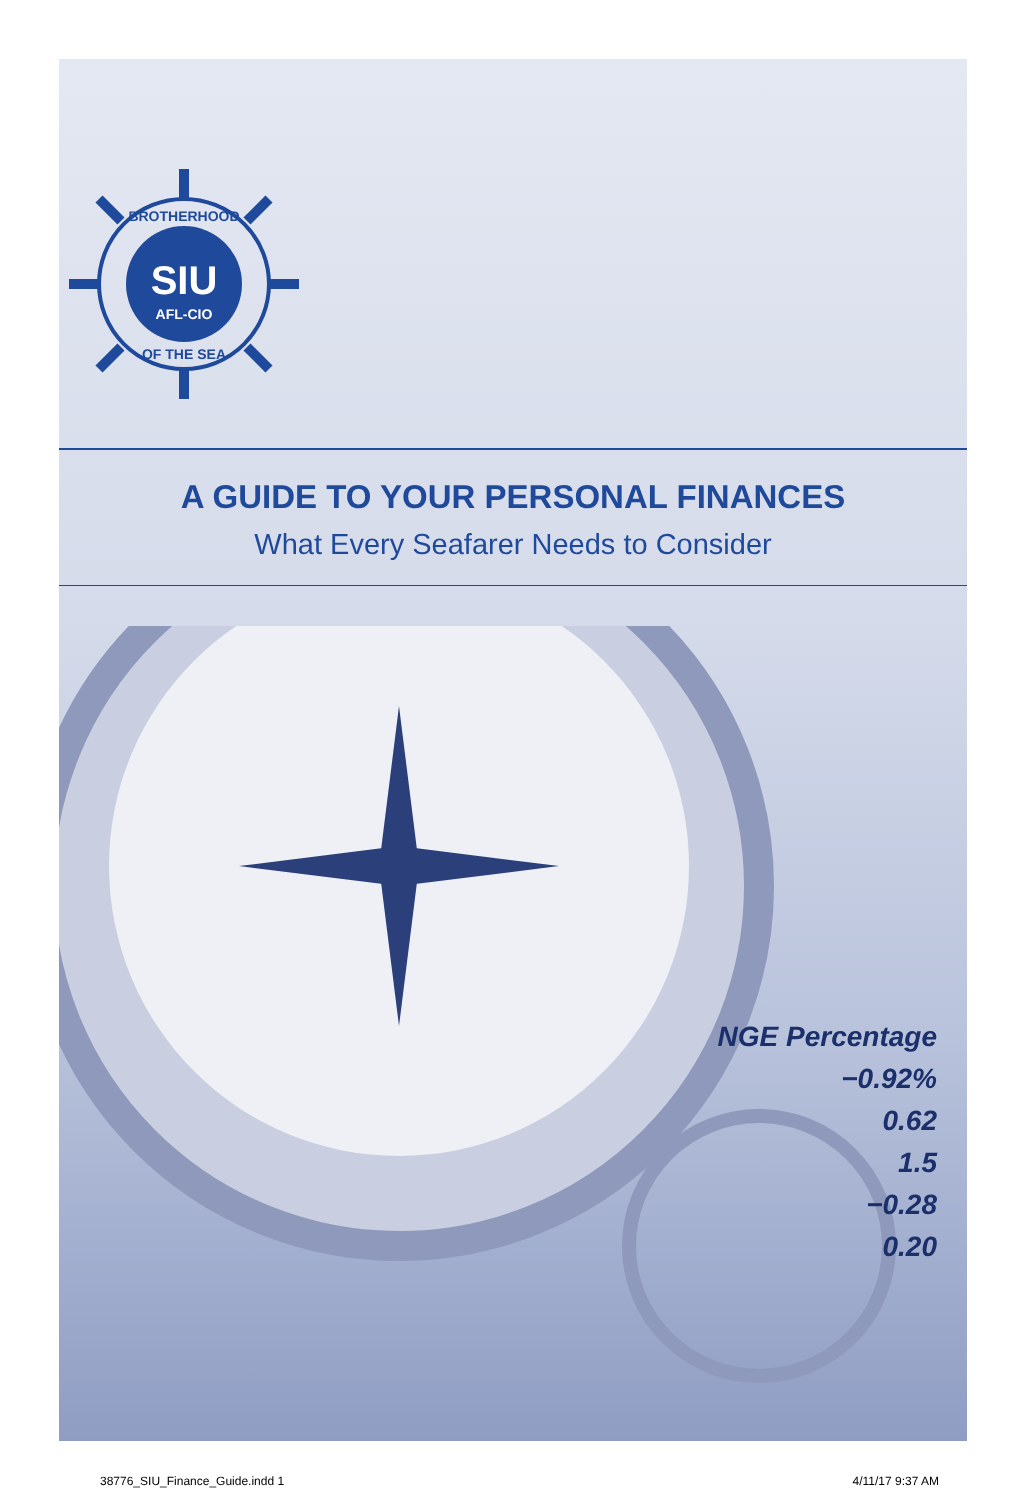SIU
AFL-CIO
BROTHERHOOD
OF THE SEA
A GUIDE TO YOUR PERSONAL FINANCES
What Every Seafarer Needs to Consider
NGE Percentage
−0.92%
0.62
1.5
−0.28
0.20
38776_SIU_Finance_Guide.indd 1 4/11/17 9:37 AM